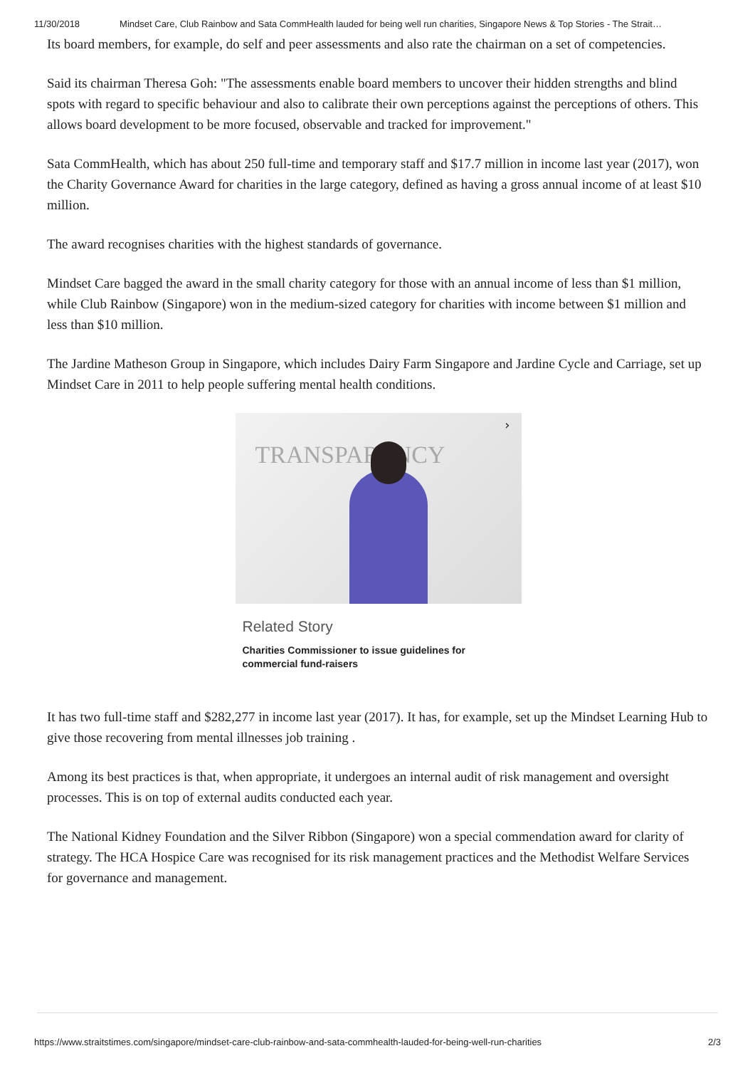11/30/2018 Mindset Care, Club Rainbow and Sata CommHealth lauded for being well run charities, Singapore News & Top Stories - The Strait…
Its board members, for example, do self and peer assessments and also rate the chairman on a set of competencies.
Said its chairman Theresa Goh: "The assessments enable board members to uncover their hidden strengths and blind spots with regard to specific behaviour and also to calibrate their own perceptions against the perceptions of others. This allows board development to be more focused, observable and tracked for improvement."
Sata CommHealth, which has about 250 full-time and temporary staff and $17.7 million in income last year (2017), won the Charity Governance Award for charities in the large category, defined as having a gross annual income of at least $10 million.
The award recognises charities with the highest standards of governance.
Mindset Care bagged the award in the small charity category for those with an annual income of less than $1 million, while Club Rainbow (Singapore) won in the medium-sized category for charities with income between $1 million and less than $10 million.
The Jardine Matheson Group in Singapore, which includes Dairy Farm Singapore and Jardine Cycle and Carriage, set up Mindset Care in 2011 to help people suffering mental health conditions.
TRANSPARENCY
›
Related Story
Charities Commissioner to issue guidelines for commercial fund-raisers
It has two full-time staff and $282,277 in income last year (2017). It has, for example, set up the Mindset Learning Hub to give those recovering from mental illnesses job training .
Among its best practices is that, when appropriate, it undergoes an internal audit of risk management and oversight processes. This is on top of external audits conducted each year.
The National Kidney Foundation and the Silver Ribbon (Singapore) won a special commendation award for clarity of strategy. The HCA Hospice Care was recognised for its risk management practices and the Methodist Welfare Services for governance and management.
https://www.straitstimes.com/singapore/mindset-care-club-rainbow-and-sata-commhealth-lauded-for-being-well-run-charities 2/3